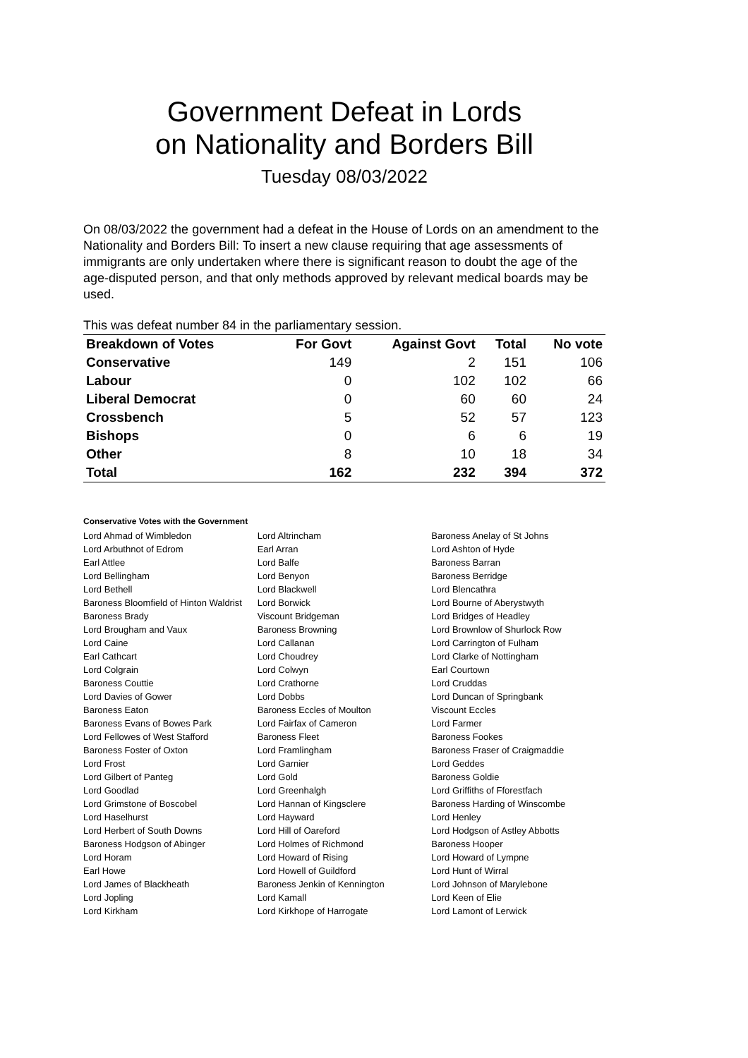Government Defeat in Lords
on Nationality and Borders Bill
Tuesday 08/03/2022
On 08/03/2022 the government had a defeat in the House of Lords on an amendment to the Nationality and Borders Bill: To insert a new clause requiring that age assessments of immigrants are only undertaken where there is significant reason to doubt the age of the age-disputed person, and that only methods approved by relevant medical boards may be used.
This was defeat number 84 in the parliamentary session.
| Breakdown of Votes | For Govt | Against Govt | Total | No vote |
| --- | --- | --- | --- | --- |
| Conservative | 149 | 2 | 151 | 106 |
| Labour | 0 | 102 | 102 | 66 |
| Liberal Democrat | 0 | 60 | 60 | 24 |
| Crossbench | 5 | 52 | 57 | 123 |
| Bishops | 0 | 6 | 6 | 19 |
| Other | 8 | 10 | 18 | 34 |
| Total | 162 | 232 | 394 | 372 |
Conservative Votes with the Government
| Lord Ahmad of Wimbledon | Lord Altrincham | Baroness Anelay of St Johns |
| Lord Arbuthnot of Edrom | Earl Arran | Lord Ashton of Hyde |
| Earl Attlee | Lord Balfe | Baroness Barran |
| Lord Bellingham | Lord Benyon | Baroness Berridge |
| Lord Bethell | Lord Blackwell | Lord Blencathra |
| Baroness Bloomfield of Hinton Waldrist | Lord Borwick | Lord Bourne of Aberystwyth |
| Baroness Brady | Viscount Bridgeman | Lord Bridges of Headley |
| Lord Brougham and Vaux | Baroness Browning | Lord Brownlow of Shurlock Row |
| Lord Caine | Lord Callanan | Lord Carrington of Fulham |
| Earl Cathcart | Lord Choudrey | Lord Clarke of Nottingham |
| Lord Colgrain | Lord Colwyn | Earl Courtown |
| Baroness Couttie | Lord Crathorne | Lord Cruddas |
| Lord Davies of Gower | Lord Dobbs | Lord Duncan of Springbank |
| Baroness Eaton | Baroness Eccles of Moulton | Viscount Eccles |
| Baroness Evans of Bowes Park | Lord Fairfax of Cameron | Lord Farmer |
| Lord Fellowes of West Stafford | Baroness Fleet | Baroness Fookes |
| Baroness Foster of Oxton | Lord Framlingham | Baroness Fraser of Craigmaddie |
| Lord Frost | Lord Garnier | Lord Geddes |
| Lord Gilbert of Panteg | Lord Gold | Baroness Goldie |
| Lord Goodlad | Lord Greenhalgh | Lord Griffiths of Fforestfach |
| Lord Grimstone of Boscobel | Lord Hannan of Kingsclere | Baroness Harding of Winscombe |
| Lord Haselhurst | Lord Hayward | Lord Henley |
| Lord Herbert of South Downs | Lord Hill of Oareford | Lord Hodgson of Astley Abbotts |
| Baroness Hodgson of Abinger | Lord Holmes of Richmond | Baroness Hooper |
| Lord Horam | Lord Howard of Rising | Lord Howard of Lympne |
| Earl Howe | Lord Howell of Guildford | Lord Hunt of Wirral |
| Lord James of Blackheath | Baroness Jenkin of Kennington | Lord Johnson of Marylebone |
| Lord Jopling | Lord Kamall | Lord Keen of Elie |
| Lord Kirkham | Lord Kirkhope of Harrogate | Lord Lamont of Lerwick |